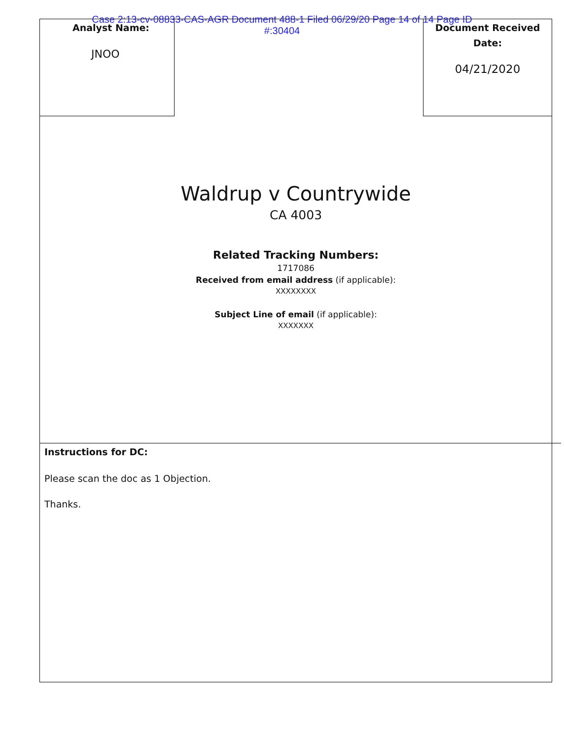Case 2:13-cv-08833-CAS-AGR Document 488-1 Filed 06/29/20 Page 14 of 14 Page ID
#:30404
Analyst Name:
JNOO
Document Received
Date:
04/21/2020
Waldrup v Countrywide
CA 4003
Related Tracking Numbers:
1717086
Received from email address (if applicable):
XXXXXXXX
Subject Line of email (if applicable):
XXXXXXX
Instructions for DC:
Please scan the doc as 1 Objection.
Thanks.